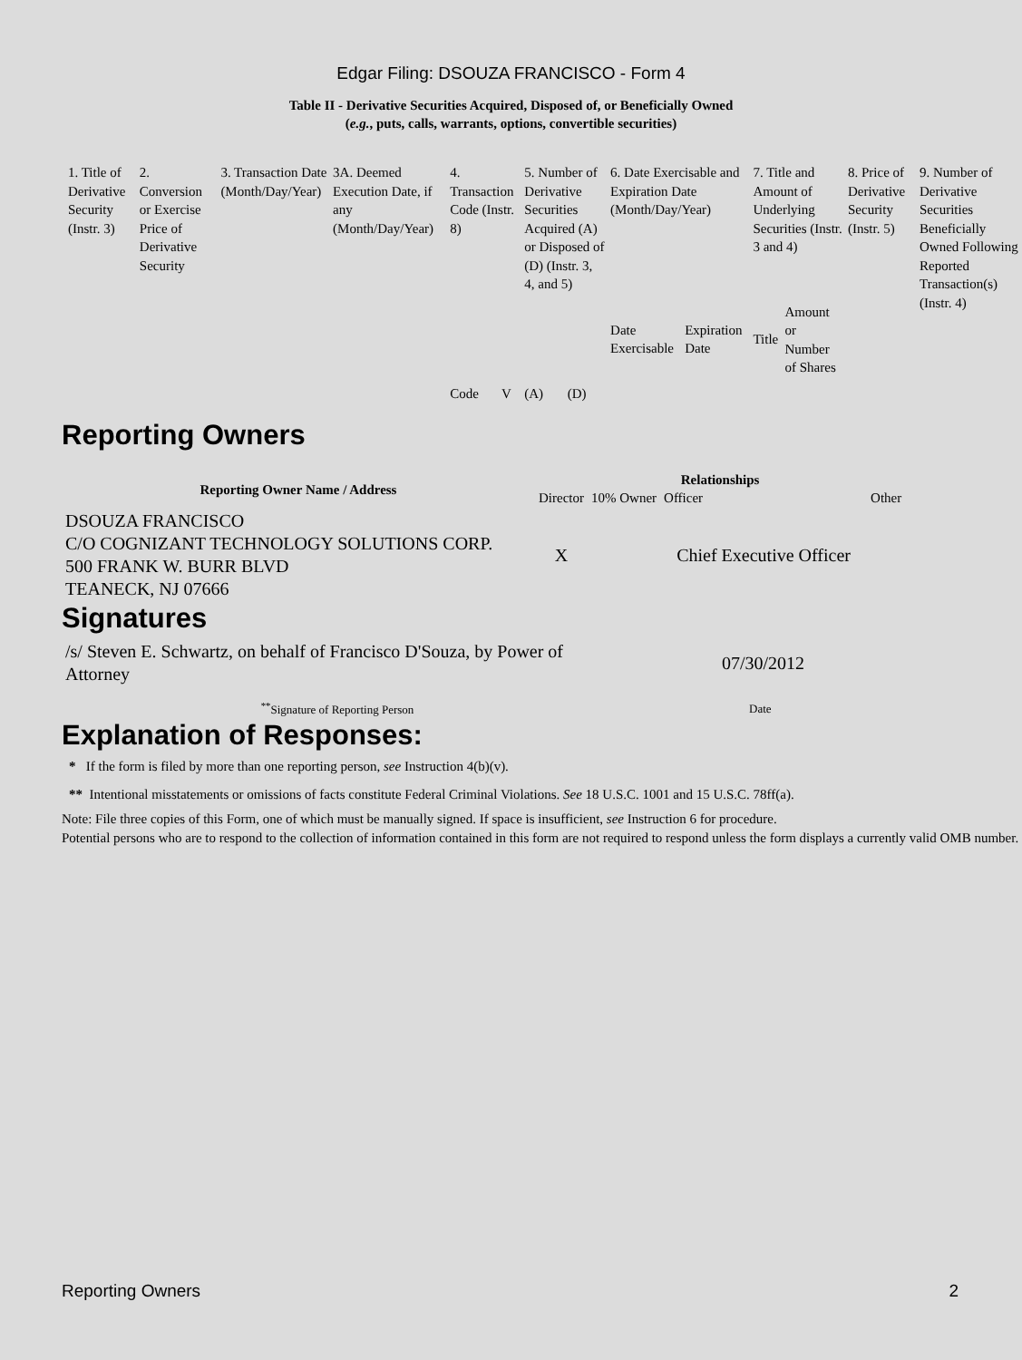Edgar Filing: DSOUZA FRANCISCO - Form 4
Table II - Derivative Securities Acquired, Disposed of, or Beneficially Owned
(e.g., puts, calls, warrants, options, convertible securities)
| 1. Title of Derivative Security (Instr. 3) | 2. Conversion or Exercise Price of Derivative Security | 3. Transaction Date (Month/Day/Year) | 3A. Deemed Execution Date, if any (Month/Day/Year) | 4. Transaction Code (Instr. 8) | | 5. Number of Derivative Securities Acquired (A) or Disposed of (D) (Instr. 3, 4, and 5) | | 6. Date Exercisable and Expiration Date (Month/Day/Year) | | 7. Title and Amount of Underlying Securities (Instr. 3 and 4) | | 8. Price of Derivative Security (Instr. 5) | 9. Number of Derivative Securities Beneficially Owned Following Reported Transaction(s) (Instr. 4) |
| | | | | Code | V | (A) | (D) | Date Exercisable | Expiration Date | Title | Amount or Number of Shares | | |
Reporting Owners
| Reporting Owner Name / Address | Relationships | | | |
| --- | --- | --- | --- | --- |
| | Director | 10% Owner | Officer | Other |
| DSOUZA FRANCISCO C/O COGNIZANT TECHNOLOGY SOLUTIONS CORP. 500 FRANK W. BURR BLVD TEANECK, NJ 07666 | X | | Chief Executive Officer | |
Signatures
| /s/ Steven E. Schwartz, on behalf of Francisco D'Souza, by Power of Attorney | 07/30/2012 |
| <sup>**</sup> Signature of Reporting Person | Date |
Explanation of Responses:
* If the form is filed by more than one reporting person, see Instruction 4(b)(v).
** Intentional misstatements or omissions of facts constitute Federal Criminal Violations. See 18 U.S.C. 1001 and 15 U.S.C. 78ff(a).
Note: File three copies of this Form, one of which must be manually signed. If space is insufficient, see Instruction 6 for procedure.
Potential persons who are to respond to the collection of information contained in this form are not required to respond unless the form displays a currently valid OMB number.
Reporting Owners 2